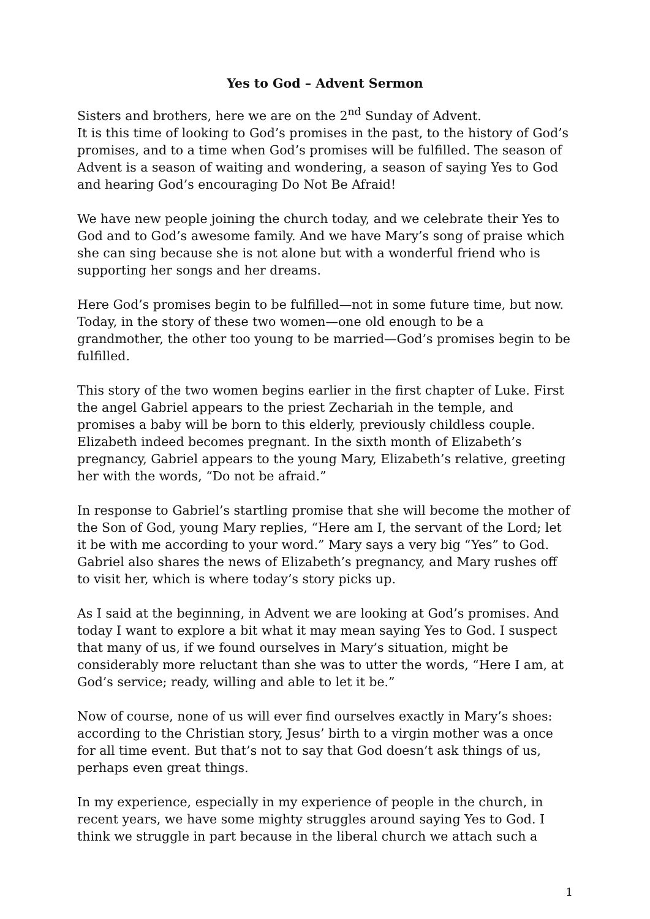Yes to God – Advent Sermon
Sisters and brothers, here we are on the 2<sup>nd</sup> Sunday of Advent.
It is this time of looking to God’s promises in the past, to the history of God’s promises, and to a time when God’s promises will be fulfilled. The season of Advent is a season of waiting and wondering, a season of saying Yes to God and hearing God’s encouraging Do Not Be Afraid!
We have new people joining the church today, and we celebrate their Yes to God and to God’s awesome family. And we have Mary’s song of praise which she can sing because she is not alone but with a wonderful friend who is supporting her songs and her dreams.
Here God’s promises begin to be fulfilled—not in some future time, but now. Today, in the story of these two women—one old enough to be a grandmother, the other too young to be married—God’s promises begin to be fulfilled.
This story of the two women begins earlier in the first chapter of Luke. First the angel Gabriel appears to the priest Zechariah in the temple, and promises a baby will be born to this elderly, previously childless couple. Elizabeth indeed becomes pregnant. In the sixth month of Elizabeth’s pregnancy, Gabriel appears to the young Mary, Elizabeth’s relative, greeting her with the words, “Do not be afraid.”
In response to Gabriel’s startling promise that she will become the mother of the Son of God, young Mary replies, “Here am I, the servant of the Lord; let it be with me according to your word.” Mary says a very big “Yes” to God. Gabriel also shares the news of Elizabeth’s pregnancy, and Mary rushes off to visit her, which is where today’s story picks up.
As I said at the beginning, in Advent we are looking at God’s promises. And today I want to explore a bit what it may mean saying Yes to God. I suspect that many of us, if we found ourselves in Mary’s situation, might be considerably more reluctant than she was to utter the words, “Here I am, at God’s service; ready, willing and able to let it be.”
Now of course, none of us will ever find ourselves exactly in Mary’s shoes: according to the Christian story, Jesus’ birth to a virgin mother was a once for all time event. But that’s not to say that God doesn’t ask things of us, perhaps even great things.
In my experience, especially in my experience of people in the church, in recent years, we have some mighty struggles around saying Yes to God. I think we struggle in part because in the liberal church we attach such a
1